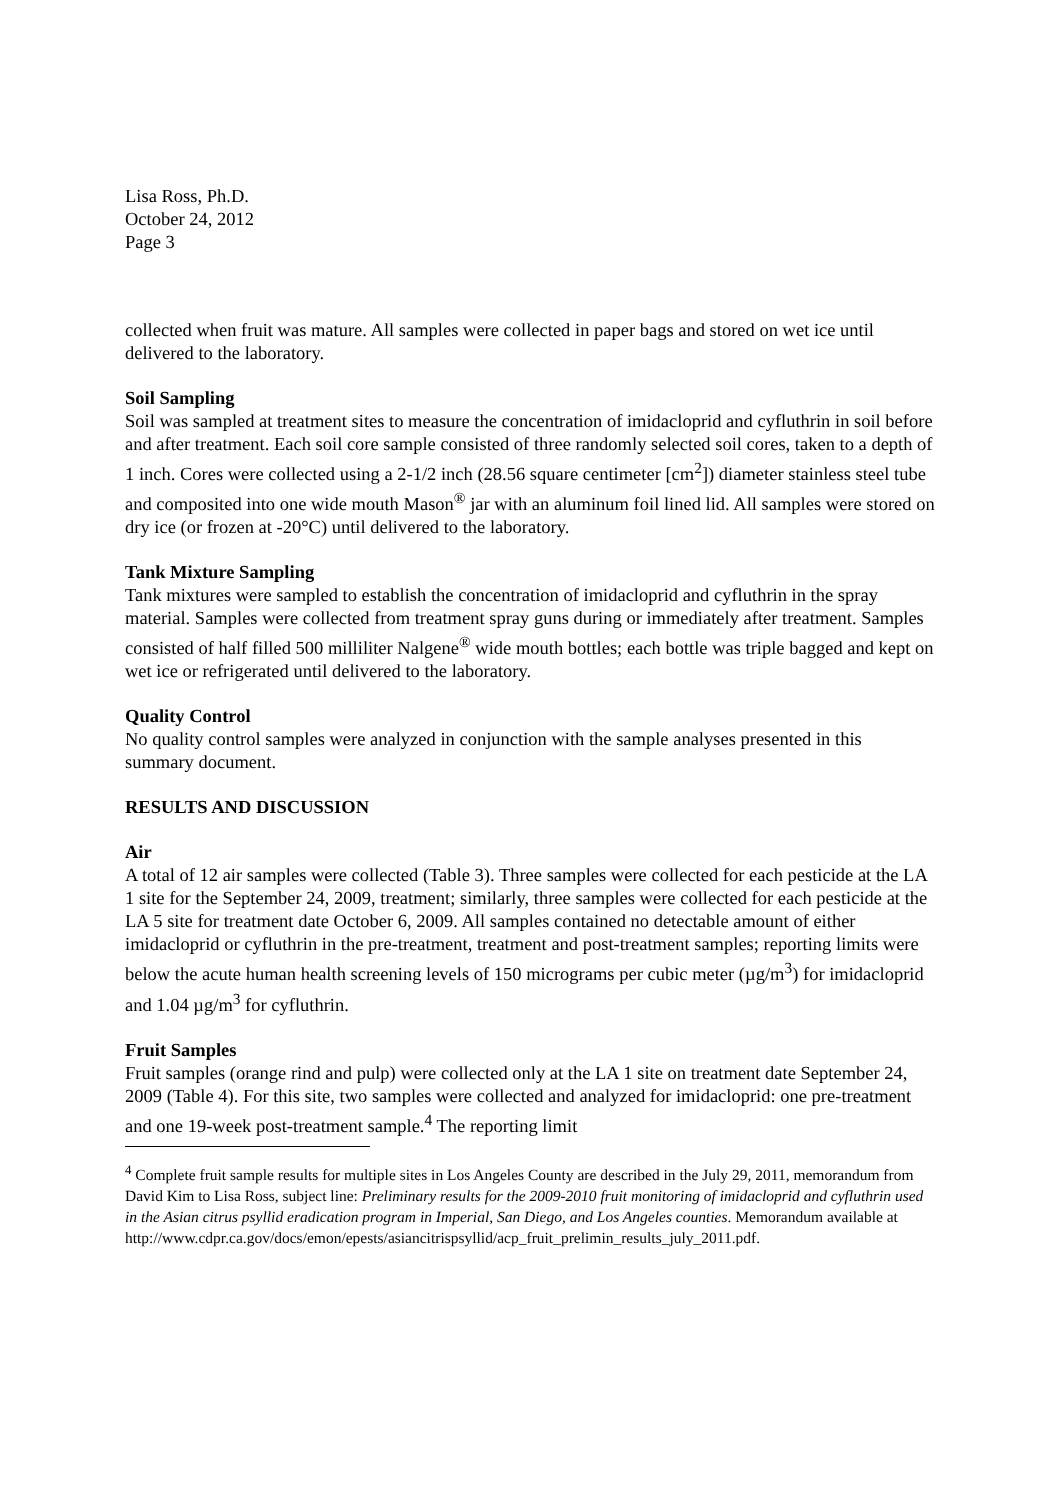Lisa Ross, Ph.D.
October 24, 2012
Page 3
collected when fruit was mature. All samples were collected in paper bags and stored on wet ice until delivered to the laboratory.
Soil Sampling
Soil was sampled at treatment sites to measure the concentration of imidacloprid and cyfluthrin in soil before and after treatment. Each soil core sample consisted of three randomly selected soil cores, taken to a depth of 1 inch. Cores were collected using a 2-1/2 inch (28.56 square centimeter [cm<sup>2</sup>]) diameter stainless steel tube and composited into one wide mouth Mason<sup>®</sup> jar with an aluminum foil lined lid. All samples were stored on dry ice (or frozen at -20°C) until delivered to the laboratory.
Tank Mixture Sampling
Tank mixtures were sampled to establish the concentration of imidacloprid and cyfluthrin in the spray material. Samples were collected from treatment spray guns during or immediately after treatment. Samples consisted of half filled 500 milliliter Nalgene<sup>®</sup> wide mouth bottles; each bottle was triple bagged and kept on wet ice or refrigerated until delivered to the laboratory.
Quality Control
No quality control samples were analyzed in conjunction with the sample analyses presented in this summary document.
RESULTS AND DISCUSSION
Air
A total of 12 air samples were collected (Table 3). Three samples were collected for each pesticide at the LA 1 site for the September 24, 2009, treatment; similarly, three samples were collected for each pesticide at the LA 5 site for treatment date October 6, 2009. All samples contained no detectable amount of either imidacloprid or cyfluthrin in the pre-treatment, treatment and post-treatment samples; reporting limits were below the acute human health screening levels of 150 micrograms per cubic meter (µg/m<sup>3</sup>) for imidacloprid and 1.04 µg/m<sup>3</sup> for cyfluthrin.
Fruit Samples
Fruit samples (orange rind and pulp) were collected only at the LA 1 site on treatment date September 24, 2009 (Table 4). For this site, two samples were collected and analyzed for imidacloprid: one pre-treatment and one 19-week post-treatment sample.<sup>4</sup> The reporting limit
<sup>4</sup> Complete fruit sample results for multiple sites in Los Angeles County are described in the July 29, 2011, memorandum from David Kim to Lisa Ross, subject line: Preliminary results for the 2009-2010 fruit monitoring of imidacloprid and cyfluthrin used in the Asian citrus psyllid eradication program in Imperial, San Diego, and Los Angeles counties. Memorandum available at
http://www.cdpr.ca.gov/docs/emon/epests/asiancitrispsyllid/acp_fruit_prelimin_results_july_2011.pdf.